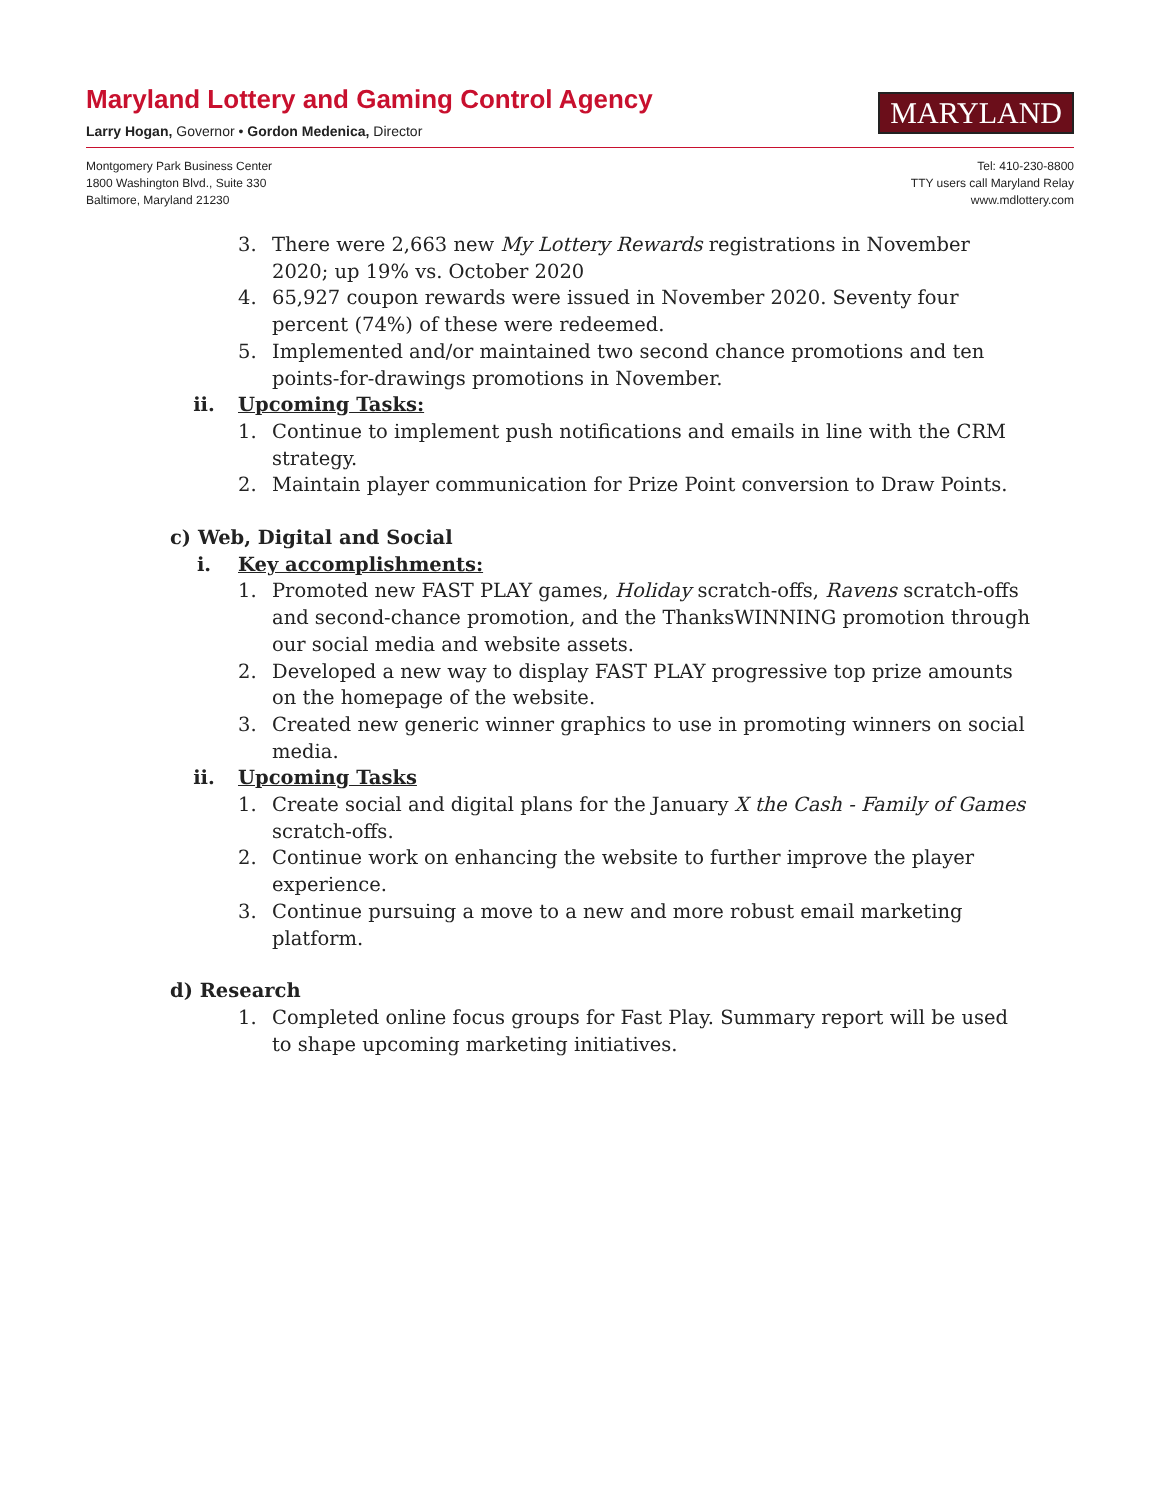Maryland Lottery and Gaming Control Agency
Larry Hogan, Governor • Gordon Medenica, Director
MARYLAND
Montgomery Park Business Center
1800 Washington Blvd., Suite 330
Baltimore, Maryland 21230
Tel: 410-230-8800
TTY users call Maryland Relay
www.mdlottery.com
3. There were 2,663 new My Lottery Rewards registrations in November 2020; up 19% vs. October 2020
4. 65,927 coupon rewards were issued in November 2020. Seventy four percent (74%) of these were redeemed.
5. Implemented and/or maintained two second chance promotions and ten points-for-drawings promotions in November.
ii. Upcoming Tasks:
1. Continue to implement push notifications and emails in line with the CRM strategy.
2. Maintain player communication for Prize Point conversion to Draw Points.
c) Web, Digital and Social
i. Key accomplishments:
1. Promoted new FAST PLAY games, Holiday scratch-offs, Ravens scratch-offs and second-chance promotion, and the ThanksWINNING promotion through our social media and website assets.
2. Developed a new way to display FAST PLAY progressive top prize amounts on the homepage of the website.
3. Created new generic winner graphics to use in promoting winners on social media.
ii. Upcoming Tasks
1. Create social and digital plans for the January X the Cash - Family of Games scratch-offs.
2. Continue work on enhancing the website to further improve the player experience.
3. Continue pursuing a move to a new and more robust email marketing platform.
d) Research
1. Completed online focus groups for Fast Play. Summary report will be used to shape upcoming marketing initiatives.